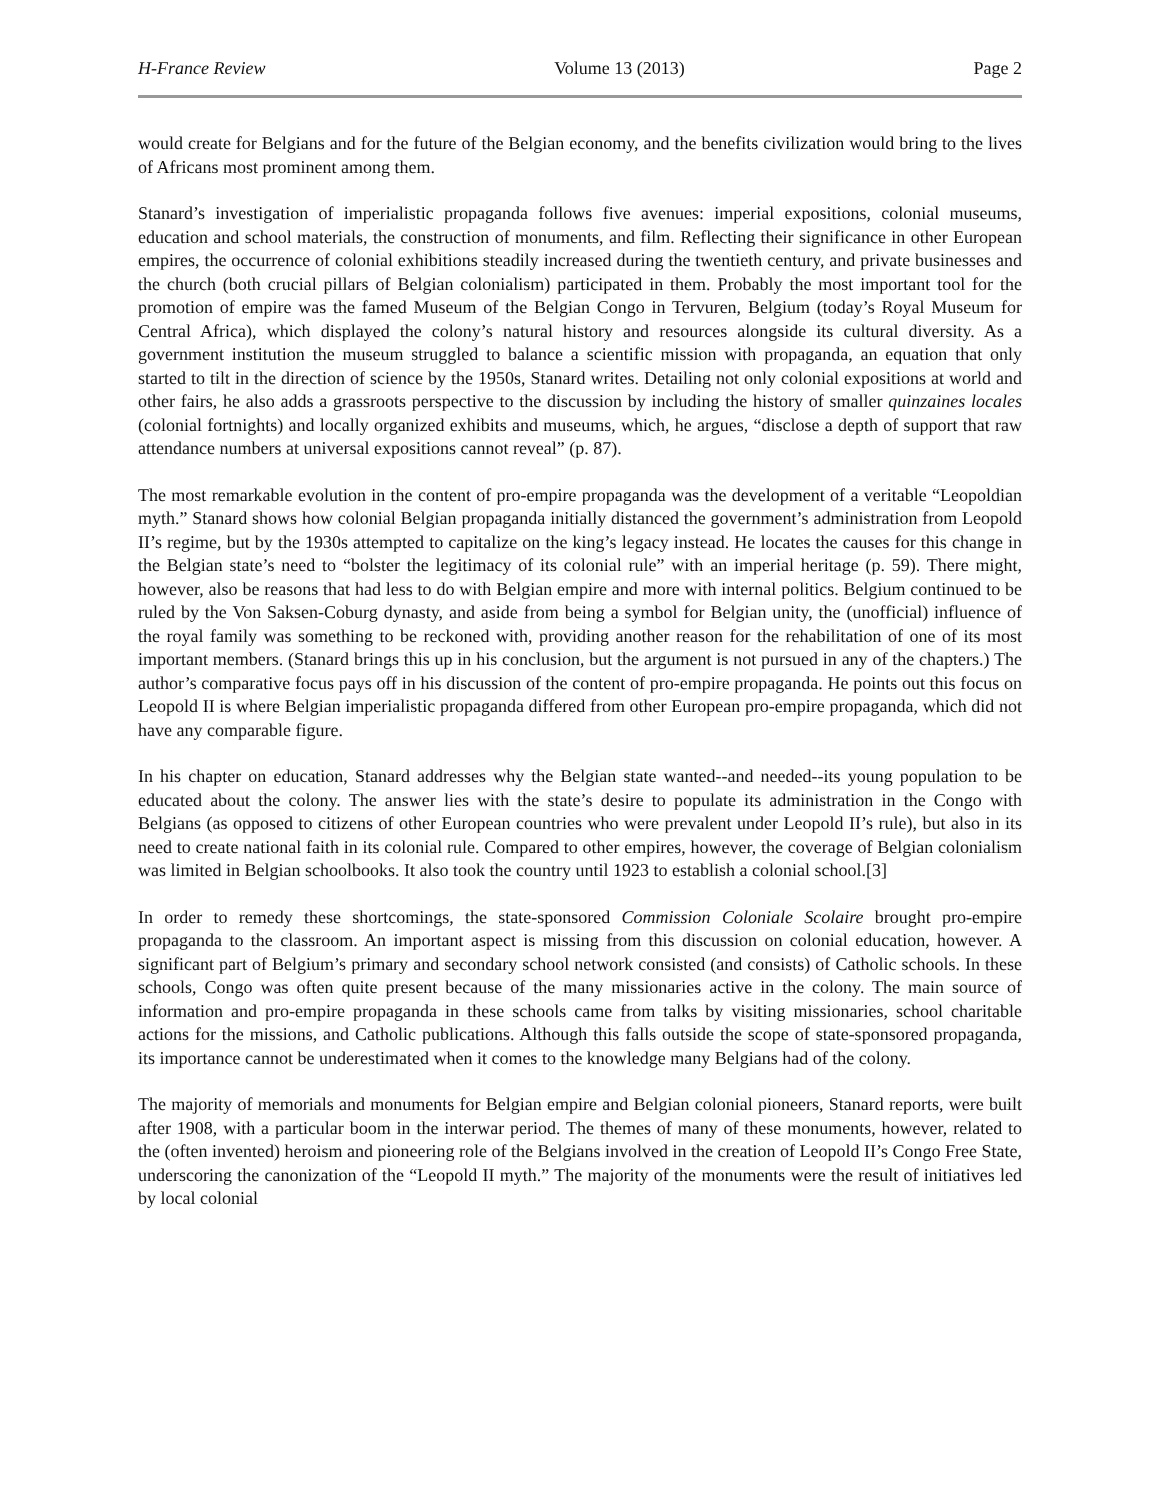H-France Review Volume 13 (2013) Page 2
would create for Belgians and for the future of the Belgian economy, and the benefits civilization would bring to the lives of Africans most prominent among them.
Stanard’s investigation of imperialistic propaganda follows five avenues: imperial expositions, colonial museums, education and school materials, the construction of monuments, and film. Reflecting their significance in other European empires, the occurrence of colonial exhibitions steadily increased during the twentieth century, and private businesses and the church (both crucial pillars of Belgian colonialism) participated in them. Probably the most important tool for the promotion of empire was the famed Museum of the Belgian Congo in Tervuren, Belgium (today’s Royal Museum for Central Africa), which displayed the colony’s natural history and resources alongside its cultural diversity. As a government institution the museum struggled to balance a scientific mission with propaganda, an equation that only started to tilt in the direction of science by the 1950s, Stanard writes. Detailing not only colonial expositions at world and other fairs, he also adds a grassroots perspective to the discussion by including the history of smaller quinzaines locales (colonial fortnights) and locally organized exhibits and museums, which, he argues, “disclose a depth of support that raw attendance numbers at universal expositions cannot reveal” (p. 87).
The most remarkable evolution in the content of pro-empire propaganda was the development of a veritable “Leopoldian myth.” Stanard shows how colonial Belgian propaganda initially distanced the government’s administration from Leopold II’s regime, but by the 1930s attempted to capitalize on the king’s legacy instead. He locates the causes for this change in the Belgian state’s need to “bolster the legitimacy of its colonial rule” with an imperial heritage (p. 59). There might, however, also be reasons that had less to do with Belgian empire and more with internal politics. Belgium continued to be ruled by the Von Saksen-Coburg dynasty, and aside from being a symbol for Belgian unity, the (unofficial) influence of the royal family was something to be reckoned with, providing another reason for the rehabilitation of one of its most important members. (Stanard brings this up in his conclusion, but the argument is not pursued in any of the chapters.) The author’s comparative focus pays off in his discussion of the content of pro-empire propaganda. He points out this focus on Leopold II is where Belgian imperialistic propaganda differed from other European pro-empire propaganda, which did not have any comparable figure.
In his chapter on education, Stanard addresses why the Belgian state wanted--and needed--its young population to be educated about the colony. The answer lies with the state’s desire to populate its administration in the Congo with Belgians (as opposed to citizens of other European countries who were prevalent under Leopold II’s rule), but also in its need to create national faith in its colonial rule. Compared to other empires, however, the coverage of Belgian colonialism was limited in Belgian schoolbooks. It also took the country until 1923 to establish a colonial school.[3]
In order to remedy these shortcomings, the state-sponsored Commission Coloniale Scolaire brought pro-empire propaganda to the classroom. An important aspect is missing from this discussion on colonial education, however. A significant part of Belgium’s primary and secondary school network consisted (and consists) of Catholic schools. In these schools, Congo was often quite present because of the many missionaries active in the colony. The main source of information and pro-empire propaganda in these schools came from talks by visiting missionaries, school charitable actions for the missions, and Catholic publications. Although this falls outside the scope of state-sponsored propaganda, its importance cannot be underestimated when it comes to the knowledge many Belgians had of the colony.
The majority of memorials and monuments for Belgian empire and Belgian colonial pioneers, Stanard reports, were built after 1908, with a particular boom in the interwar period. The themes of many of these monuments, however, related to the (often invented) heroism and pioneering role of the Belgians involved in the creation of Leopold II’s Congo Free State, underscoring the canonization of the “Leopold II myth.” The majority of the monuments were the result of initiatives led by local colonial